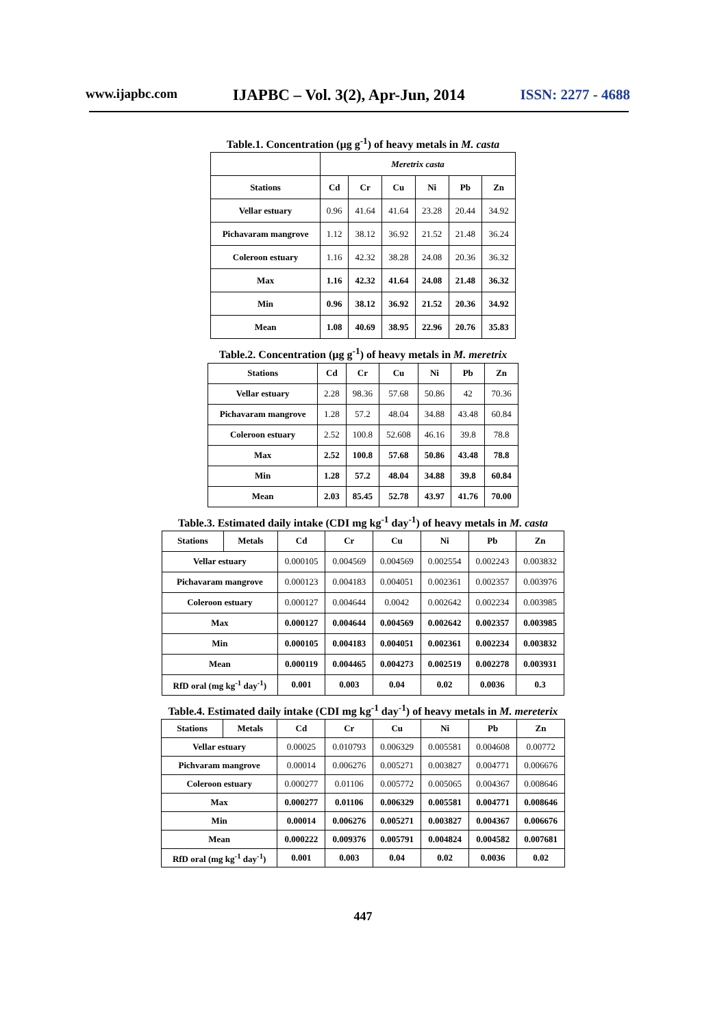www.ijapbc.com IJAPBC – Vol. 3(2), Apr-Jun, 2014 ISSN: 2277 - 4688
Table.1. Concentration (µg g<sup>-1</sup>) of heavy metals in M. casta
| | Meretrix casta | | | | | |
| Stations | Cd | Cr | Cu | Ni | Pb | Zn |
| Vellar estuary | 0.96 | 41.64 | 41.64 | 23.28 | 20.44 | 34.92 |
| Pichavaram mangrove | 1.12 | 38.12 | 36.92 | 21.52 | 21.48 | 36.24 |
| Coleroon estuary | 1.16 | 42.32 | 38.28 | 24.08 | 20.36 | 36.32 |
| Max | 1.16 | 42.32 | 41.64 | 24.08 | 21.48 | 36.32 |
| Min | 0.96 | 38.12 | 36.92 | 21.52 | 20.36 | 34.92 |
| Mean | 1.08 | 40.69 | 38.95 | 22.96 | 20.76 | 35.83 |
Table.2. Concentration (µg g<sup>-1</sup>) of heavy metals in M. meretrix
| Stations | Cd | Cr | Cu | Ni | Pb | Zn |
| --- | --- | --- | --- | --- | --- | --- |
| Vellar estuary | 2.28 | 98.36 | 57.68 | 50.86 | 42 | 70.36 |
| Pichavaram mangrove | 1.28 | 57.2 | 48.04 | 34.88 | 43.48 | 60.84 |
| Coleroon estuary | 2.52 | 100.8 | 52.608 | 46.16 | 39.8 | 78.8 |
| Max | 2.52 | 100.8 | 57.68 | 50.86 | 43.48 | 78.8 |
| Min | 1.28 | 57.2 | 48.04 | 34.88 | 39.8 | 60.84 |
| Mean | 2.03 | 85.45 | 52.78 | 43.97 | 41.76 | 70.00 |
Table.3. Estimated daily intake (CDI mg kg<sup>-1</sup> day<sup>-1</sup>) of heavy metals in M. casta
| Stations | Metals | Cd | Cr | Cu | Ni | Pb | Zn |
| --- | --- | --- | --- | --- | --- | --- | --- |
| Vellar estuary | | 0.000105 | 0.004569 | 0.004569 | 0.002554 | 0.002243 | 0.003832 |
| Pichavaram mangrove | | 0.000123 | 0.004183 | 0.004051 | 0.002361 | 0.002357 | 0.003976 |
| Coleroon estuary | | 0.000127 | 0.004644 | 0.0042 | 0.002642 | 0.002234 | 0.003985 |
| Max | | 0.000127 | 0.004644 | 0.004569 | 0.002642 | 0.002357 | 0.003985 |
| Min | | 0.000105 | 0.004183 | 0.004051 | 0.002361 | 0.002234 | 0.003832 |
| Mean | | 0.000119 | 0.004465 | 0.004273 | 0.002519 | 0.002278 | 0.003931 |
| RfD oral (mg kg<sup>-1</sup> day<sup>-1</sup>) | | 0.001 | 0.003 | 0.04 | 0.02 | 0.0036 | 0.3 |
Table.4. Estimated daily intake (CDI mg kg<sup>-1</sup> day<sup>-1</sup>) of heavy metals in M. mereterix
| Stations | Metals | Cd | Cr | Cu | Ni | Pb | Zn |
| --- | --- | --- | --- | --- | --- | --- | --- |
| Vellar estuary | | 0.00025 | 0.010793 | 0.006329 | 0.005581 | 0.004608 | 0.00772 |
| Pichvaram mangrove | | 0.00014 | 0.006276 | 0.005271 | 0.003827 | 0.004771 | 0.006676 |
| Coleroon estuary | | 0.000277 | 0.01106 | 0.005772 | 0.005065 | 0.004367 | 0.008646 |
| Max | | 0.000277 | 0.01106 | 0.006329 | 0.005581 | 0.004771 | 0.008646 |
| Min | | 0.00014 | 0.006276 | 0.005271 | 0.003827 | 0.004367 | 0.006676 |
| Mean | | 0.000222 | 0.009376 | 0.005791 | 0.004824 | 0.004582 | 0.007681 |
| RfD oral (mg kg<sup>-1</sup> day<sup>-1</sup>) | | 0.001 | 0.003 | 0.04 | 0.02 | 0.0036 | 0.02 |
447